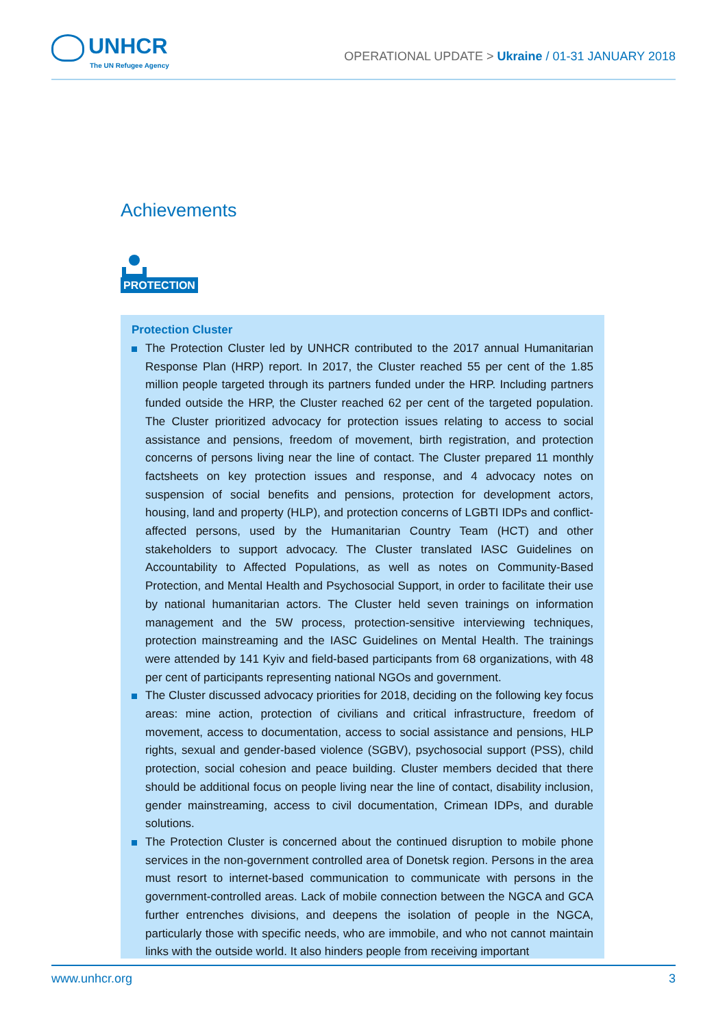UNHCR
The UN Refugee Agency
OPERATIONAL UPDATE > Ukraine / 01-31 JANUARY 2018
Achievements
PROTECTION
Protection Cluster
The Protection Cluster led by UNHCR contributed to the 2017 annual Humanitarian Response Plan (HRP) report. In 2017, the Cluster reached 55 per cent of the 1.85 million people targeted through its partners funded under the HRP. Including partners funded outside the HRP, the Cluster reached 62 per cent of the targeted population. The Cluster prioritized advocacy for protection issues relating to access to social assistance and pensions, freedom of movement, birth registration, and protection concerns of persons living near the line of contact. The Cluster prepared 11 monthly factsheets on key protection issues and response, and 4 advocacy notes on suspension of social benefits and pensions, protection for development actors, housing, land and property (HLP), and protection concerns of LGBTI IDPs and conflict-affected persons, used by the Humanitarian Country Team (HCT) and other stakeholders to support advocacy. The Cluster translated IASC Guidelines on Accountability to Affected Populations, as well as notes on Community-Based Protection, and Mental Health and Psychosocial Support, in order to facilitate their use by national humanitarian actors. The Cluster held seven trainings on information management and the 5W process, protection-sensitive interviewing techniques, protection mainstreaming and the IASC Guidelines on Mental Health. The trainings were attended by 141 Kyiv and field-based participants from 68 organizations, with 48 per cent of participants representing national NGOs and government.
The Cluster discussed advocacy priorities for 2018, deciding on the following key focus areas: mine action, protection of civilians and critical infrastructure, freedom of movement, access to documentation, access to social assistance and pensions, HLP rights, sexual and gender-based violence (SGBV), psychosocial support (PSS), child protection, social cohesion and peace building. Cluster members decided that there should be additional focus on people living near the line of contact, disability inclusion, gender mainstreaming, access to civil documentation, Crimean IDPs, and durable solutions.
The Protection Cluster is concerned about the continued disruption to mobile phone services in the non-government controlled area of Donetsk region. Persons in the area must resort to internet-based communication to communicate with persons in the government-controlled areas. Lack of mobile connection between the NGCA and GCA further entrenches divisions, and deepens the isolation of people in the NGCA, particularly those with specific needs, who are immobile, and who not cannot maintain links with the outside world. It also hinders people from receiving important
www.unhcr.org 3